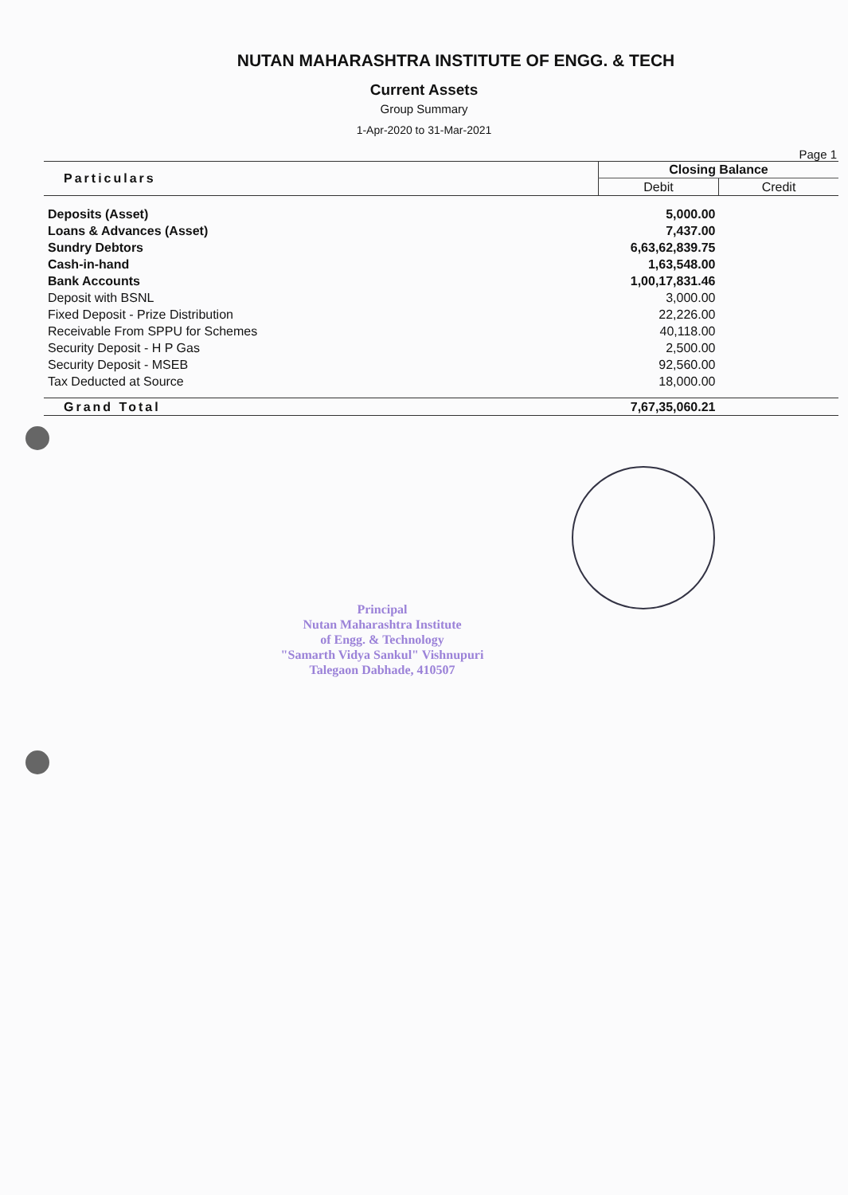NUTAN MAHARASHTRA INSTITUTE OF ENGG. & TECH
Current Assets
Group Summary
1-Apr-2020 to 31-Mar-2021
Page 1
| Particulars | Closing Balance | |
| --- | --- | --- |
| | Debit | Credit |
| Deposits (Asset) | 5,000.00 | |
| Loans & Advances (Asset) | 7,437.00 | |
| Sundry Debtors | 6,63,62,839.75 | |
| Cash-in-hand | 1,63,548.00 | |
| Bank Accounts | 1,00,17,831.46 | |
| Deposit with BSNL | 3,000.00 | |
| Fixed Deposit - Prize Distribution | 22,226.00 | |
| Receivable From SPPU for Schemes | 40,118.00 | |
| Security Deposit - H P Gas | 2,500.00 | |
| Security Deposit - MSEB | 92,560.00 | |
| Tax Deducted at Source | 18,000.00 | |
| Grand Total | 7,67,35,060.21 | |
Principal
Nutan Maharashtra Institute
of Engg. & Technology
"Samarth Vidya Sankul" Vishnupuri
Talegaon Dabhade, 410507